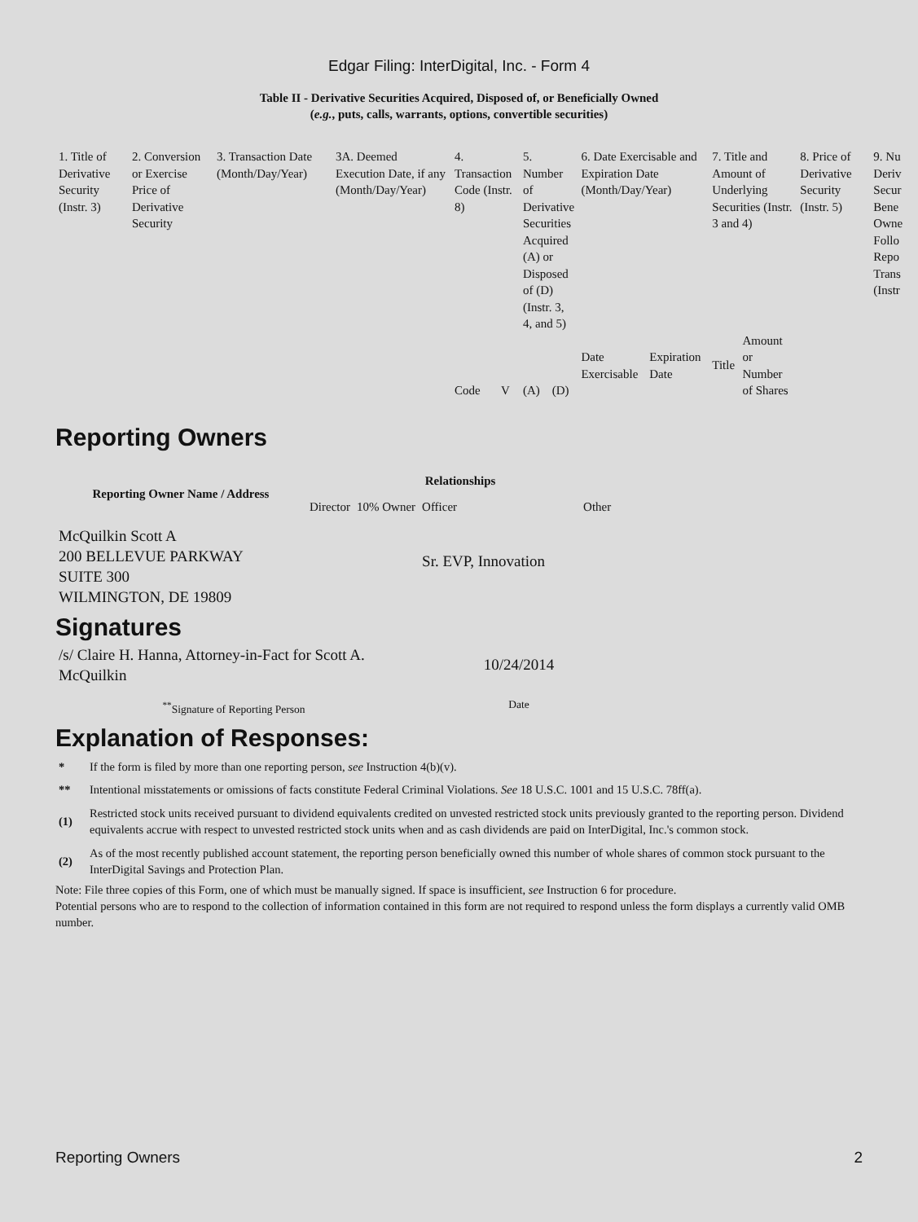Edgar Filing: InterDigital, Inc. - Form 4
Table II - Derivative Securities Acquired, Disposed of, or Beneficially Owned
(e.g., puts, calls, warrants, options, convertible securities)
| 1. Title of Derivative Security (Instr. 3) | 2. Conversion or Exercise Price of Derivative Security | 3. Transaction Date (Month/Day/Year) | 3A. Deemed Execution Date, if any (Month/Day/Year) | 4. Transaction Code (Instr. 8) | | 5. Number of Derivative Securities Acquired (A) or Disposed of (D) (Instr. 3, 4, and 5) | | 6. Date Exercisable and Expiration Date (Month/Day/Year) | | 7. Title and Amount of Underlying Securities (Instr. 3 and 4) | | 8. Price of Derivative Security (Instr. 5) | 9. Nu Deriv Secur Bene Owne Follo Repo Trans (Instr |
| --- | --- | --- | --- | --- | --- | --- | --- | --- | --- | --- | --- | --- | --- |
| | | | | Code | V | (A) | (D) | Date Exercisable | Expiration Date | Title | Amount or Number of Shares | | |
Reporting Owners
| Reporting Owner Name / Address | Relationships | | | |
| --- | --- | --- | --- | --- |
| | Director | 10% Owner | Officer | Other |
| McQuilkin Scott A 200 BELLEVUE PARKWAY SUITE 300 WILMINGTON, DE 19809 | | | Sr. EVP, Innovation | |
Signatures
| /s/ Claire H. Hanna, Attorney-in-Fact for Scott A. McQuilkin | 10/24/2014 |
| <sup>**</sup> Signature of Reporting Person | Date |
Explanation of Responses:
| * | If the form is filed by more than one reporting person, see Instruction 4(b)(v). |
| ** | Intentional misstatements or omissions of facts constitute Federal Criminal Violations. See 18 U.S.C. 1001 and 15 U.S.C. 78ff(a). |
| (1) | Restricted stock units received pursuant to dividend equivalents credited on unvested restricted stock units previously granted to the reporting person. Dividend equivalents accrue with respect to unvested restricted stock units when and as cash dividends are paid on InterDigital, Inc.'s common stock. |
| (2) | As of the most recently published account statement, the reporting person beneficially owned this number of whole shares of common stock pursuant to the InterDigital Savings and Protection Plan. |
Note: File three copies of this Form, one of which must be manually signed. If space is insufficient, see Instruction 6 for procedure.
Potential persons who are to respond to the collection of information contained in this form are not required to respond unless the form displays a currently valid OMB number.
Reporting Owners 2